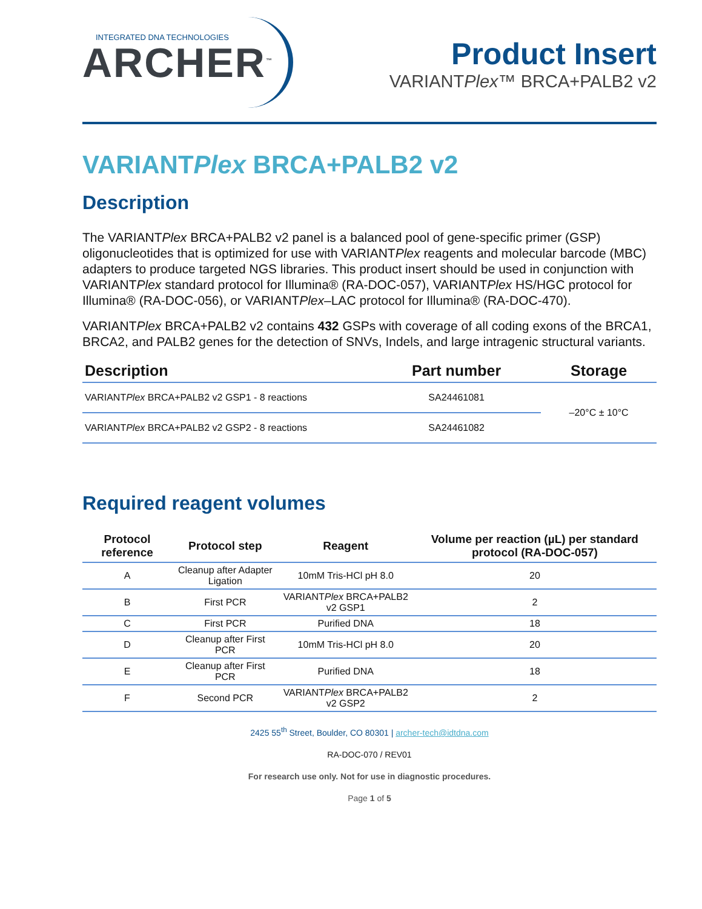INTEGRATED DNA TECHNOLOGIES
ARCHER<sup>™</sup>
Product Insert
VARIANTPlex™ BRCA+PALB2 v2
VARIANTPlex BRCA+PALB2 v2
Description
The VARIANTPlex BRCA+PALB2 v2 panel is a balanced pool of gene-specific primer (GSP) oligonucleotides that is optimized for use with VARIANTPlex reagents and molecular barcode (MBC) adapters to produce targeted NGS libraries. This product insert should be used in conjunction with VARIANTPlex standard protocol for Illumina® (RA-DOC-057), VARIANTPlex HS/HGC protocol for Illumina® (RA-DOC-056), or VARIANTPlex–LAC protocol for Illumina® (RA-DOC-470).
VARIANTPlex BRCA+PALB2 v2 contains 432 GSPs with coverage of all coding exons of the BRCA1, BRCA2, and PALB2 genes for the detection of SNVs, Indels, and large intragenic structural variants.
| Description | Part number | Storage |
| --- | --- | --- |
| VARIANT Plex BRCA+PALB2 v2 GSP1 - 8 reactions | SA24461081 | –20°C ± 10°C |
| VARIANT Plex BRCA+PALB2 v2 GSP2 - 8 reactions | SA24461082 | |
Required reagent volumes
| Protocol reference | Protocol step | Reagent | Volume per reaction (µL) per standard protocol (RA-DOC-057) |
| --- | --- | --- | --- |
| A | Cleanup after Adapter Ligation | 10mM Tris-HCl pH 8.0 | 20 |
| B | First PCR | VARIANT Plex BRCA+PALB2 v2 GSP1 | 2 |
| C | First PCR | Purified DNA | 18 |
| D | Cleanup after First PCR | 10mM Tris-HCl pH 8.0 | 20 |
| E | Cleanup after First PCR | Purified DNA | 18 |
| F | Second PCR | VARIANT Plex BRCA+PALB2 v2 GSP2 | 2 |
2425 55<sup>th</sup> Street, Boulder, CO 80301 | archer-tech@idtdna.com
RA-DOC-070 / REV01
For research use only. Not for use in diagnostic procedures.
Page 1 of 5